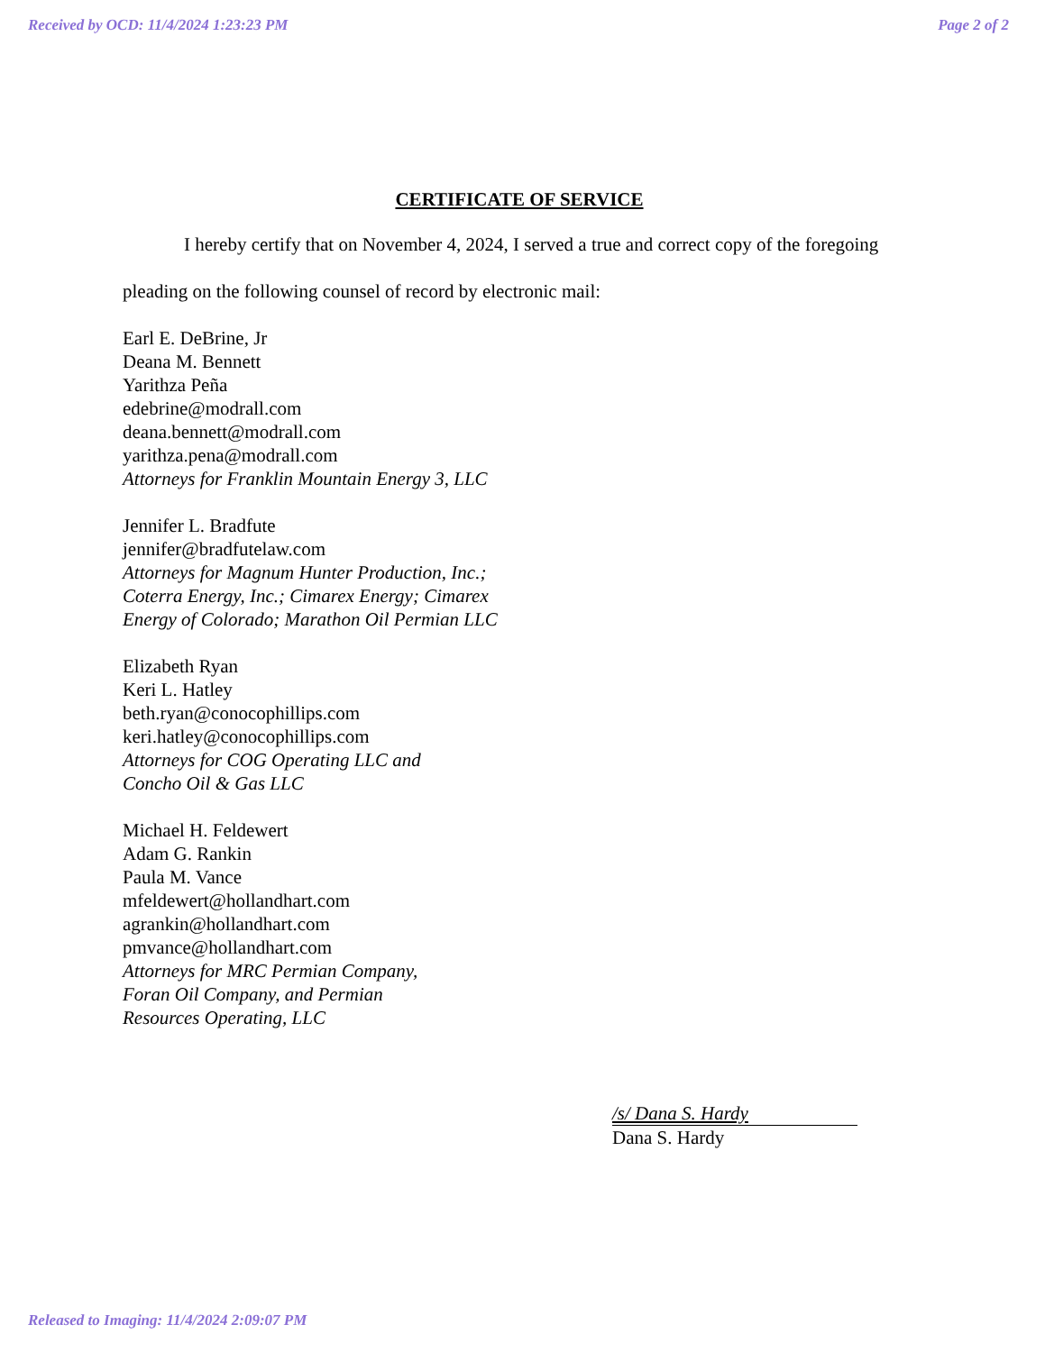Received by OCD: 11/4/2024 1:23:23 PM Page 2 of 2
CERTIFICATE OF SERVICE
I hereby certify that on November 4, 2024, I served a true and correct copy of the foregoing
pleading on the following counsel of record by electronic mail:
Earl E. DeBrine, Jr
Deana M. Bennett
Yarithza Peña
edebrine@modrall.com
deana.bennett@modrall.com
yarithza.pena@modrall.com
Attorneys for Franklin Mountain Energy 3, LLC
Jennifer L. Bradfute
jennifer@bradfutelaw.com
Attorneys for Magnum Hunter Production, Inc.;
Coterra Energy, Inc.; Cimarex Energy; Cimarex
Energy of Colorado; Marathon Oil Permian LLC
Elizabeth Ryan
Keri L. Hatley
beth.ryan@conocophillips.com
keri.hatley@conocophillips.com
Attorneys for COG Operating LLC and
Concho Oil & Gas LLC
Michael H. Feldewert
Adam G. Rankin
Paula M. Vance
mfeldewert@hollandhart.com
agrankin@hollandhart.com
pmvance@hollandhart.com
Attorneys for MRC Permian Company,
Foran Oil Company, and Permian
Resources Operating, LLC
/s/ Dana S. Hardy
Dana S. Hardy
Released to Imaging: 11/4/2024 2:09:07 PM